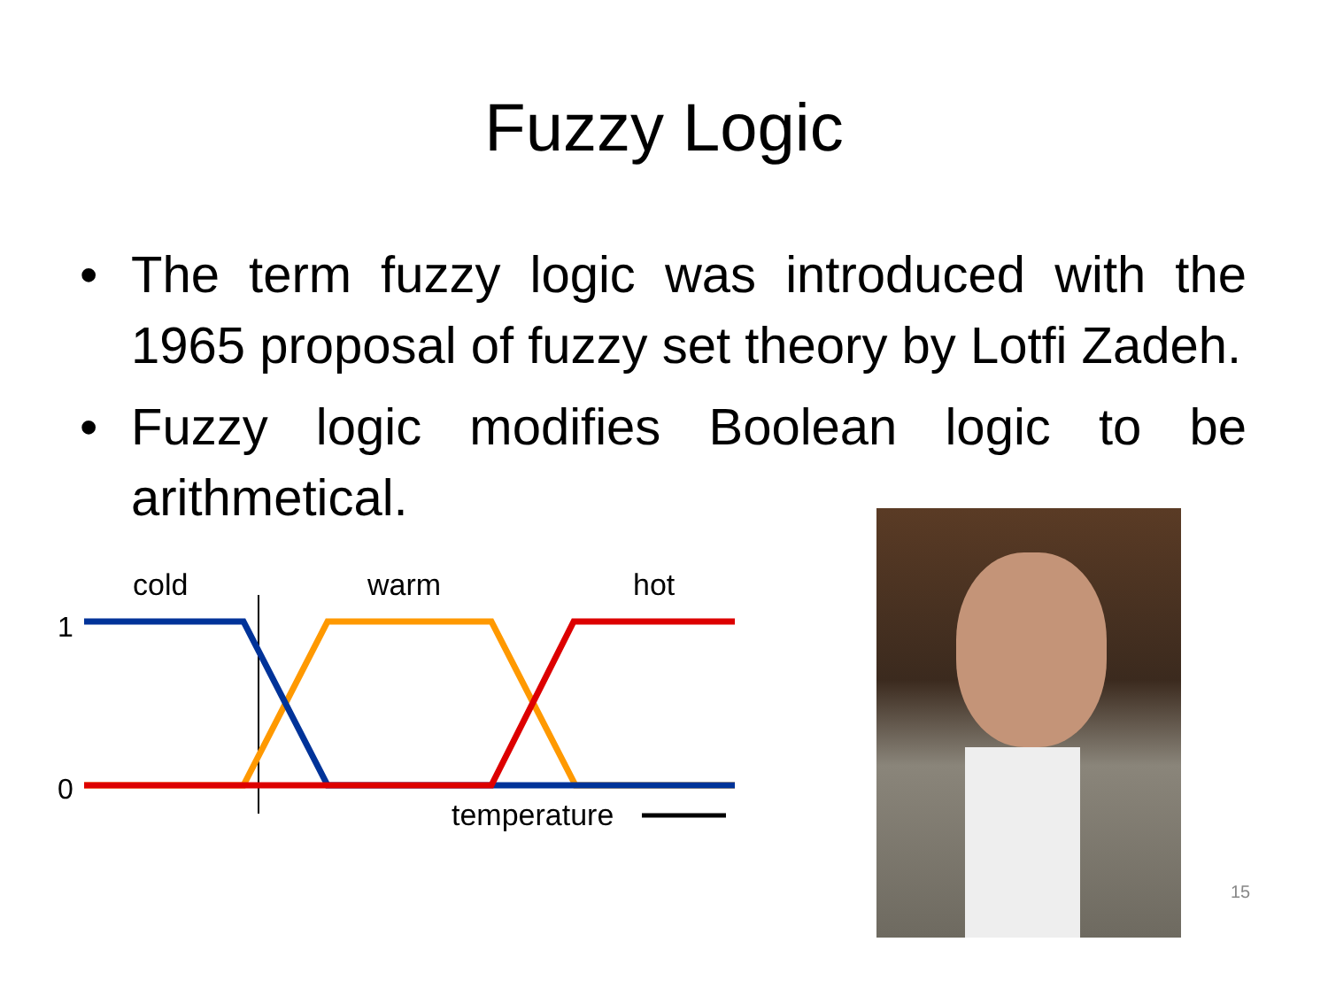Fuzzy Logic
• The term fuzzy logic was introduced with the 1965 proposal of fuzzy set theory by Lotfi Zadeh.
• Fuzzy logic modifies Boolean logic to be arithmetical.
cold
warm
hot
1
0
temperature
15